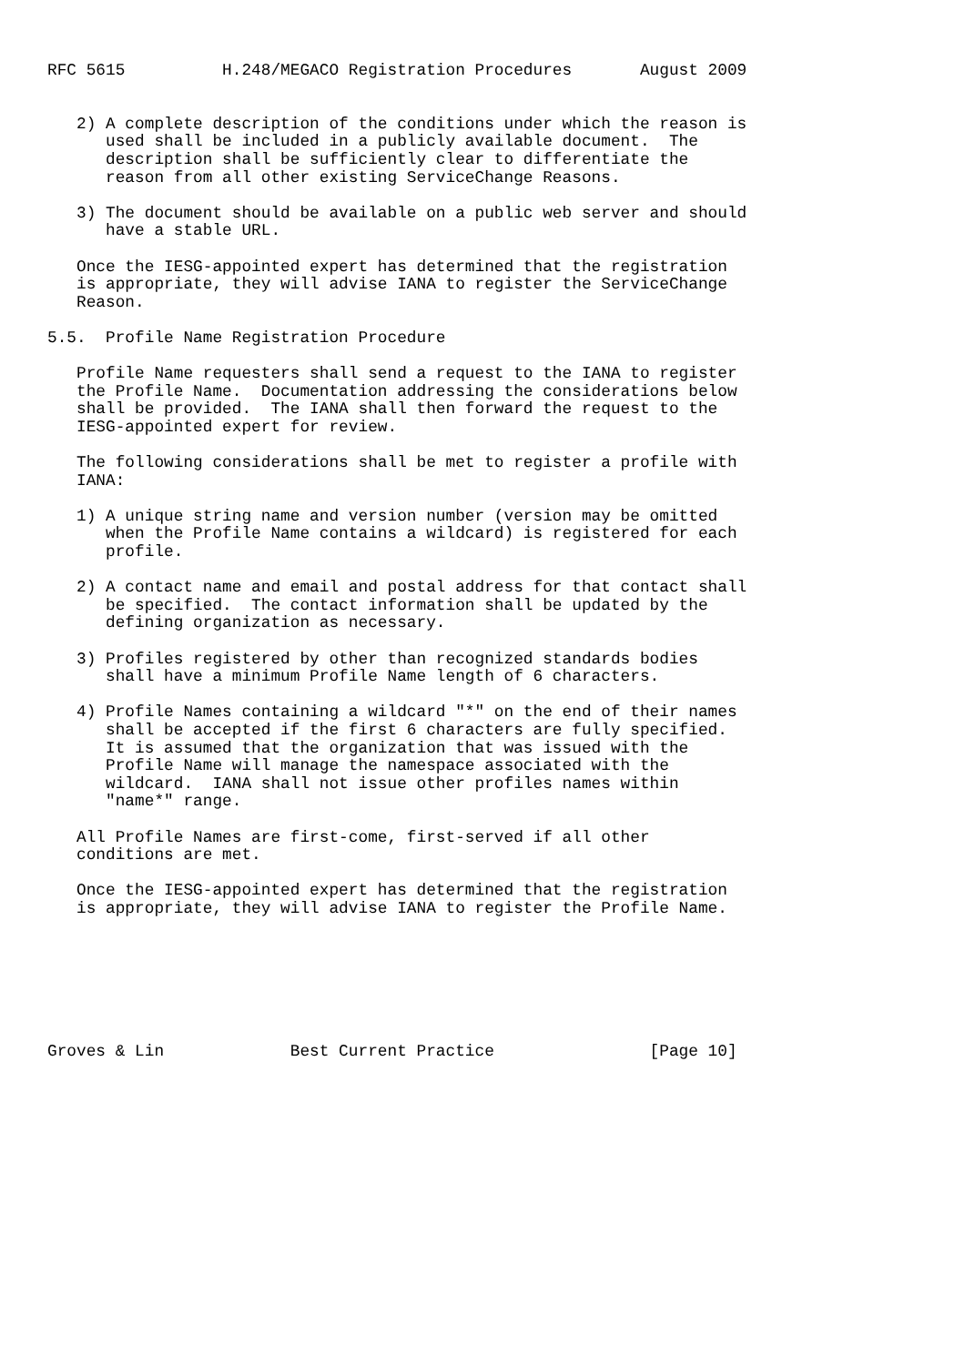RFC 5615          H.248/MEGACO Registration Procedures       August 2009


   2) A complete description of the conditions under which the reason is
      used shall be included in a publicly available document.  The
      description shall be sufficiently clear to differentiate the
      reason from all other existing ServiceChange Reasons.

   3) The document should be available on a public web server and should
      have a stable URL.

   Once the IESG-appointed expert has determined that the registration
   is appropriate, they will advise IANA to register the ServiceChange
   Reason.

5.5.  Profile Name Registration Procedure

   Profile Name requesters shall send a request to the IANA to register
   the Profile Name.  Documentation addressing the considerations below
   shall be provided.  The IANA shall then forward the request to the
   IESG-appointed expert for review.

   The following considerations shall be met to register a profile with
   IANA:

   1) A unique string name and version number (version may be omitted
      when the Profile Name contains a wildcard) is registered for each
      profile.

   2) A contact name and email and postal address for that contact shall
      be specified.  The contact information shall be updated by the
      defining organization as necessary.

   3) Profiles registered by other than recognized standards bodies
      shall have a minimum Profile Name length of 6 characters.

   4) Profile Names containing a wildcard "*" on the end of their names
      shall be accepted if the first 6 characters are fully specified.
      It is assumed that the organization that was issued with the
      Profile Name will manage the namespace associated with the
      wildcard.  IANA shall not issue other profiles names within
      "name*" range.

   All Profile Names are first-come, first-served if all other
   conditions are met.

   Once the IESG-appointed expert has determined that the registration
   is appropriate, they will advise IANA to register the Profile Name.







Groves & Lin             Best Current Practice                [Page 10]